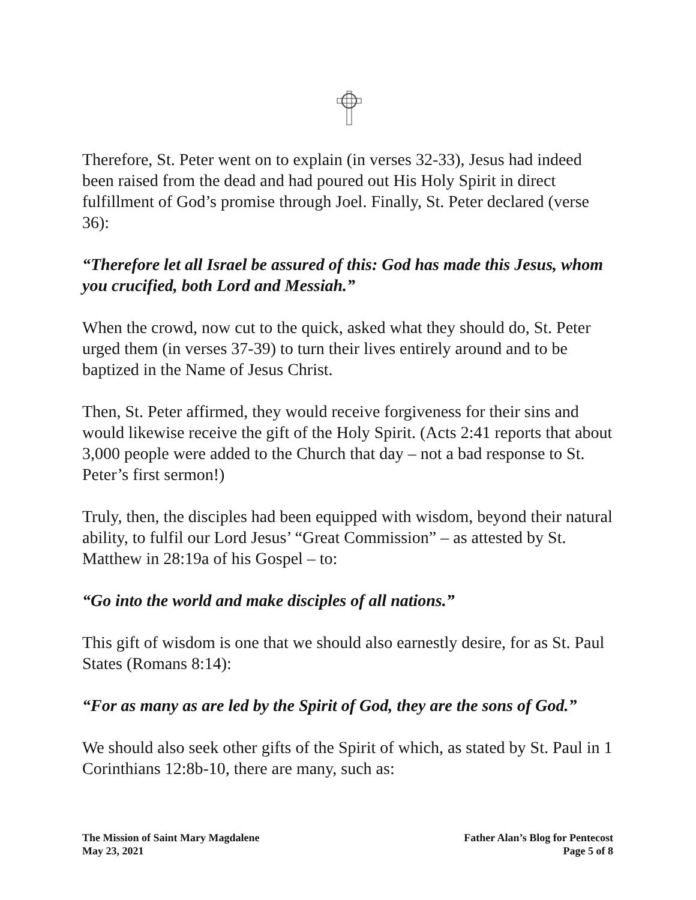Therefore, St. Peter went on to explain (in verses 32-33), Jesus had indeed been raised from the dead and had poured out His Holy Spirit in direct fulfillment of God’s promise through Joel. Finally, St. Peter declared (verse 36):
“Therefore let all Israel be assured of this: God has made this Jesus, whom you crucified, both Lord and Messiah.”
When the crowd, now cut to the quick, asked what they should do, St. Peter urged them (in verses 37-39) to turn their lives entirely around and to be baptized in the Name of Jesus Christ.
Then, St. Peter affirmed, they would receive forgiveness for their sins and would likewise receive the gift of the Holy Spirit. (Acts 2:41 reports that about 3,000 people were added to the Church that day – not a bad response to St. Peter’s first sermon!)
Truly, then, the disciples had been equipped with wisdom, beyond their natural ability, to fulfil our Lord Jesus’ “Great Commission” – as attested by St. Matthew in 28:19a of his Gospel – to:
“Go into the world and make disciples of all nations.”
This gift of wisdom is one that we should also earnestly desire, for as St. Paul States (Romans 8:14):
“For as many as are led by the Spirit of God, they are the sons of God.”
We should also seek other gifts of the Spirit of which, as stated by St. Paul in 1 Corinthians 12:8b-10, there are many, such as:
The Mission of Saint Mary Magdalene
May 23, 2021
Father Alan’s Blog for Pentecost
Page 5 of 8